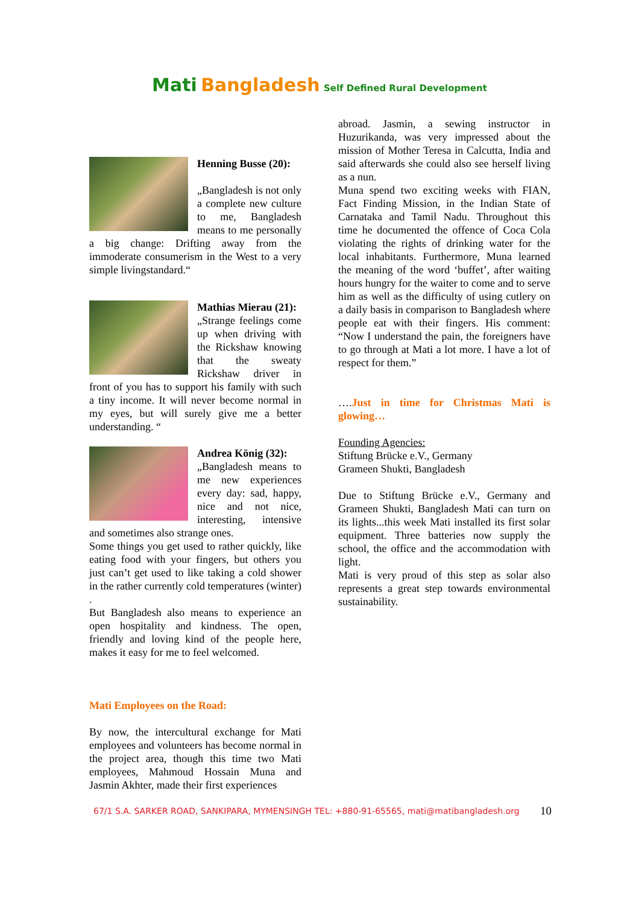Mati Bangladesh Self Defined Rural Development
Henning Busse (20):
„Bangladesh is not only a complete new culture to me, Bangladesh means to me personally a big change: Drifting away from the immoderate consumerism in the West to a very simple livingstandard.“
Mathias Mierau (21):
„Strange feelings come up when driving with the Rickshaw knowing that the sweaty Rickshaw driver in front of you has to support his family with such a tiny income. It will never become normal in my eyes, but will surely give me a better understanding. “
Andrea König (32):
„Bangladesh means to me new experiences every day: sad, happy, nice and not nice, interesting, intensive and sometimes also strange ones.
Some things you get used to rather quickly, like eating food with your fingers, but others you just can’t get used to like taking a cold shower in the rather currently cold temperatures (winter) .
But Bangladesh also means to experience an open hospitality and kindness. The open, friendly and loving kind of the people here, makes it easy for me to feel welcomed.
Mati Employees on the Road:
By now, the intercultural exchange for Mati employees and volunteers has become normal in the project area, though this time two Mati employees, Mahmoud Hossain Muna and Jasmin Akhter, made their first experiences
abroad. Jasmin, a sewing instructor in Huzurikanda, was very impressed about the mission of Mother Teresa in Calcutta, India and said afterwards she could also see herself living as a nun.
Muna spend two exciting weeks with FIAN, Fact Finding Mission, in the Indian State of Carnataka and Tamil Nadu. Throughout this time he documented the offence of Coca Cola violating the rights of drinking water for the local inhabitants. Furthermore, Muna learned the meaning of the word ‘buffet’, after waiting hours hungry for the waiter to come and to serve him as well as the difficulty of using cutlery on a daily basis in comparison to Bangladesh where people eat with their fingers. His comment: “Now I understand the pain, the foreigners have to go through at Mati a lot more. I have a lot of respect for them.”
….Just in time for Christmas Mati is glowing…
Founding Agencies:
Stiftung Brücke e.V., Germany
Grameen Shukti, Bangladesh
Due to Stiftung Brücke e.V., Germany and Grameen Shukti, Bangladesh Mati can turn on its lights...this week Mati installed its first solar equipment. Three batteries now supply the school, the office and the accommodation with light.
Mati is very proud of this step as solar also represents a great step towards environmental sustainability.
67/1 S.A. SARKER ROAD, SANKIPARA, MYMENSINGH TEL: +880-91-65565, mati@matibangladesh.org 10